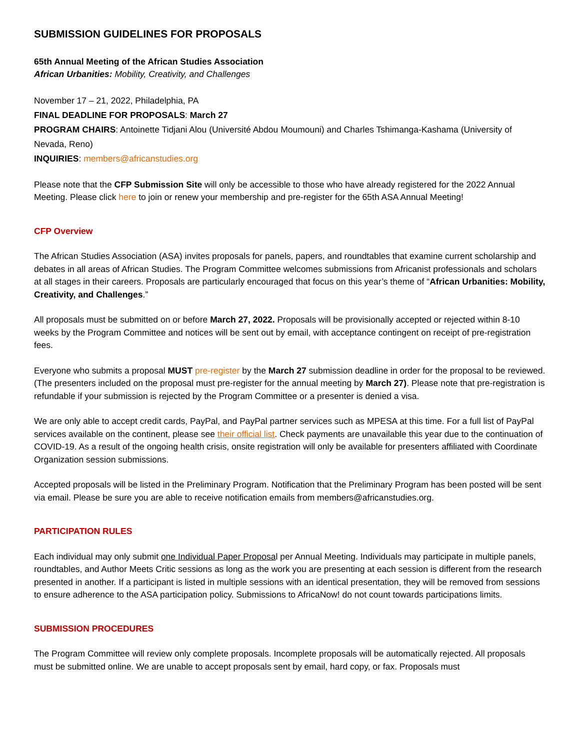SUBMISSION GUIDELINES FOR PROPOSALS
65th Annual Meeting of the African Studies Association
African Urbanities: Mobility, Creativity, and Challenges
November 17 – 21, 2022, Philadelphia, PA
FINAL DEADLINE FOR PROPOSALS: March 27
PROGRAM CHAIRS: Antoinette Tidjani Alou (Université Abdou Moumouni) and Charles Tshimanga-Kashama (University of Nevada, Reno)
INQUIRIES: members@africanstudies.org
Please note that the CFP Submission Site will only be accessible to those who have already registered for the 2022 Annual Meeting. Please click here to join or renew your membership and pre-register for the 65th ASA Annual Meeting!
CFP Overview
The African Studies Association (ASA) invites proposals for panels, papers, and roundtables that examine current scholarship and debates in all areas of African Studies. The Program Committee welcomes submissions from Africanist professionals and scholars at all stages in their careers. Proposals are particularly encouraged that focus on this year’s theme of “African Urbanities: Mobility, Creativity, and Challenges.”
All proposals must be submitted on or before March 27, 2022. Proposals will be provisionally accepted or rejected within 8-10 weeks by the Program Committee and notices will be sent out by email, with acceptance contingent on receipt of pre-registration fees.
Everyone who submits a proposal MUST pre-register by the March 27 submission deadline in order for the proposal to be reviewed. (The presenters included on the proposal must pre-register for the annual meeting by March 27). Please note that pre-registration is refundable if your submission is rejected by the Program Committee or a presenter is denied a visa.
We are only able to accept credit cards, PayPal, and PayPal partner services such as MPESA at this time. For a full list of PayPal services available on the continent, please see their official list. Check payments are unavailable this year due to the continuation of COVID-19. As a result of the ongoing health crisis, onsite registration will only be available for presenters affiliated with Coordinate Organization session submissions.
Accepted proposals will be listed in the Preliminary Program. Notification that the Preliminary Program has been posted will be sent via email. Please be sure you are able to receive notification emails from members@africanstudies.org.
PARTICIPATION RULES
Each individual may only submit one Individual Paper Proposal per Annual Meeting. Individuals may participate in multiple panels, roundtables, and Author Meets Critic sessions as long as the work you are presenting at each session is different from the research presented in another. If a participant is listed in multiple sessions with an identical presentation, they will be removed from sessions to ensure adherence to the ASA participation policy. Submissions to AfricaNow! do not count towards participations limits.
SUBMISSION PROCEDURES
The Program Committee will review only complete proposals. Incomplete proposals will be automatically rejected. All proposals must be submitted online. We are unable to accept proposals sent by email, hard copy, or fax. Proposals must